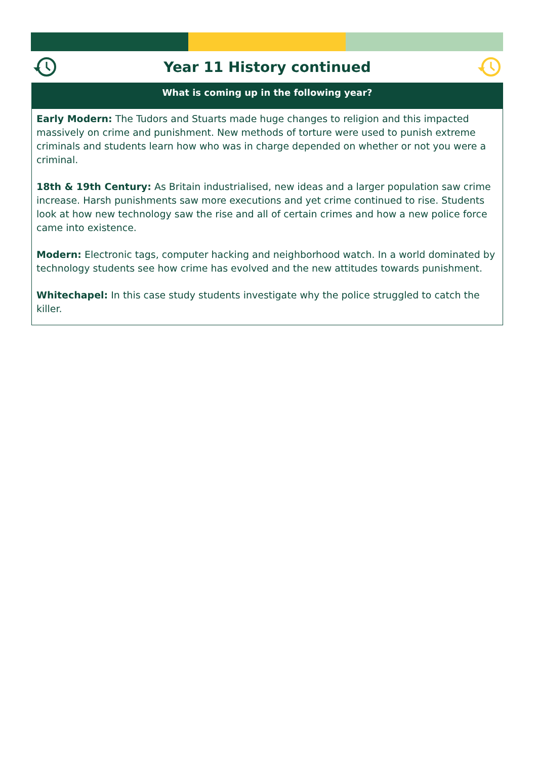Year 11 History continued
What is coming up in the following year?
Early Modern: The Tudors and Stuarts made huge changes to religion and this impacted massively on crime and punishment. New methods of torture were used to punish extreme criminals and students learn how who was in charge depended on whether or not you were a criminal.
18th & 19th Century: As Britain industrialised, new ideas and a larger population saw crime increase. Harsh punishments saw more executions and yet crime continued to rise. Students look at how new technology saw the rise and all of certain crimes and how a new police force came into existence.
Modern: Electronic tags, computer hacking and neighborhood watch. In a world dominated by technology students see how crime has evolved and the new attitudes towards punishment.
Whitechapel: In this case study students investigate why the police struggled to catch the killer.